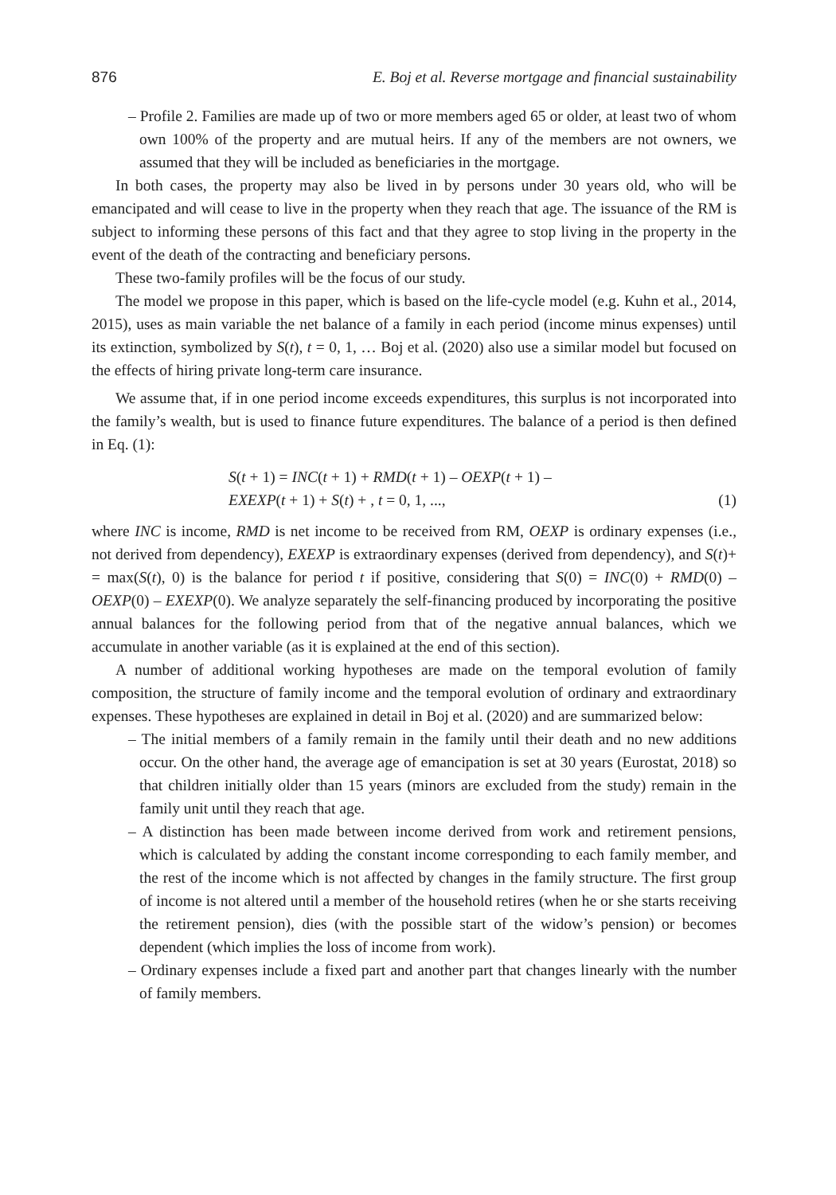876 E. Boj et al. Reverse mortgage and financial sustainability
– Profile 2. Families are made up of two or more members aged 65 or older, at least two of whom own 100% of the property and are mutual heirs. If any of the members are not owners, we assumed that they will be included as beneficiaries in the mortgage.
In both cases, the property may also be lived in by persons under 30 years old, who will be emancipated and will cease to live in the property when they reach that age. The issuance of the RM is subject to informing these persons of this fact and that they agree to stop living in the property in the event of the death of the contracting and beneficiary persons.
These two-family profiles will be the focus of our study.
The model we propose in this paper, which is based on the life-cycle model (e.g. Kuhn et al., 2014, 2015), uses as main variable the net balance of a family in each period (income minus expenses) until its extinction, symbolized by S(t), t = 0, 1, … Boj et al. (2020) also use a similar model but focused on the effects of hiring private long-term care insurance.
We assume that, if in one period income exceeds expenditures, this surplus is not incorporated into the family’s wealth, but is used to finance future expenditures. The balance of a period is then defined in Eq. (1):
S(t + 1) = INC(t + 1) + RMD(t + 1) – OEXP(t + 1) –
EXEXP(t + 1) + S(t) + , t = 0, 1, ...,
(1)
where INC is income, RMD is net income to be received from RM, OEXP is ordinary expenses (i.e., not derived from dependency), EXEXP is extraordinary expenses (derived from dependency), and S(t)+ = max(S(t), 0) is the balance for period t if positive, considering that S(0) = INC(0) + RMD(0) – OEXP(0) – EXEXP(0). We analyze separately the self-financing produced by incorporating the positive annual balances for the following period from that of the negative annual balances, which we accumulate in another variable (as it is explained at the end of this section).
A number of additional working hypotheses are made on the temporal evolution of family composition, the structure of family income and the temporal evolution of ordinary and extraordinary expenses. These hypotheses are explained in detail in Boj et al. (2020) and are summarized below:
– The initial members of a family remain in the family until their death and no new additions occur. On the other hand, the average age of emancipation is set at 30 years (Eurostat, 2018) so that children initially older than 15 years (minors are excluded from the study) remain in the family unit until they reach that age.
– A distinction has been made between income derived from work and retirement pensions, which is calculated by adding the constant income corresponding to each family member, and the rest of the income which is not affected by changes in the family structure. The first group of income is not altered until a member of the household retires (when he or she starts receiving the retirement pension), dies (with the possible start of the widow’s pension) or becomes dependent (which implies the loss of income from work).
– Ordinary expenses include a fixed part and another part that changes linearly with the number of family members.